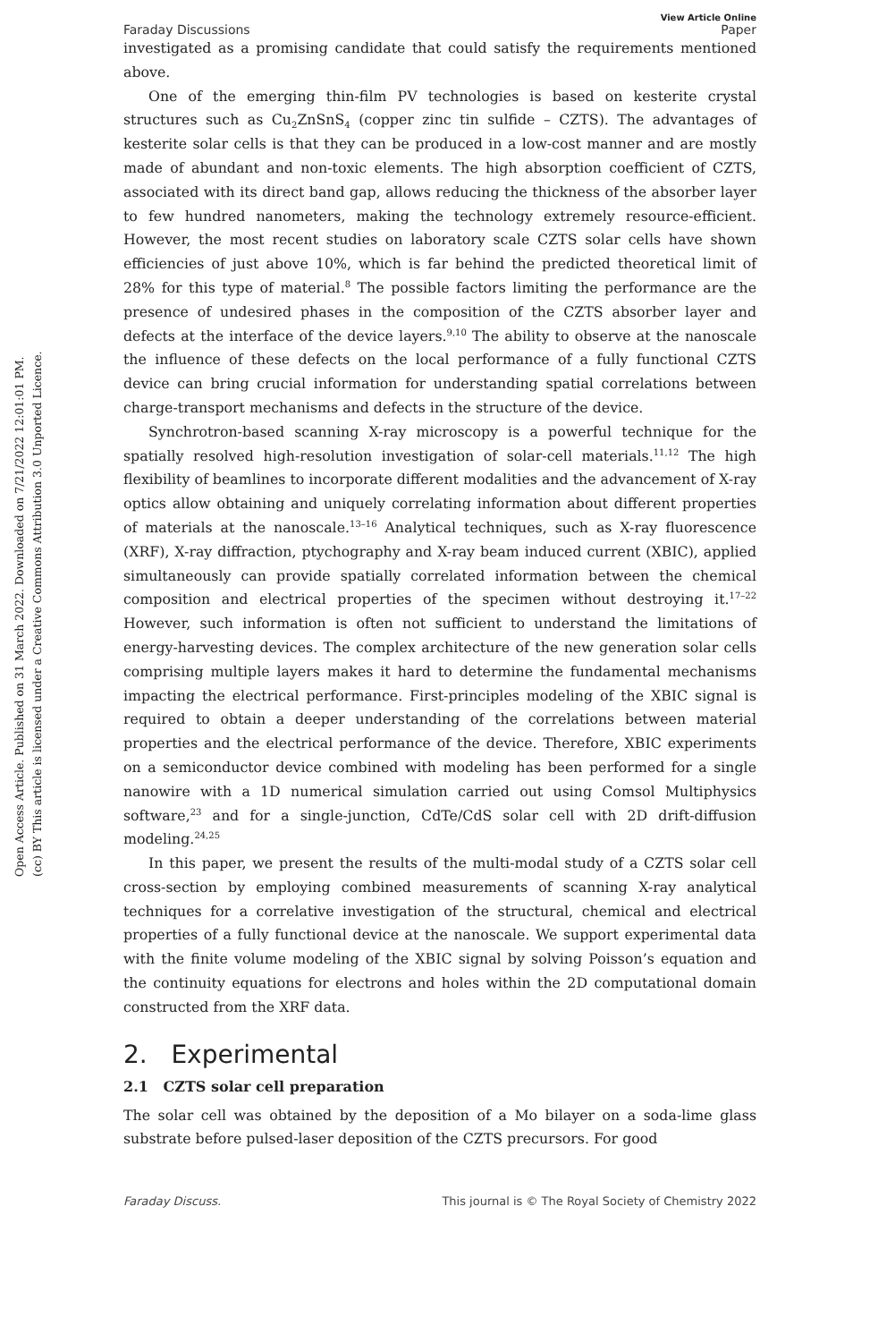Open Access Article. Published on 31 March 2022. Downloaded on 7/21/2022 12:01:01 PM.
(cc) BY This article is licensed under a Creative Commons Attribution 3.0 Unported Licence.
View Article Online
Faraday Discussions Paper
investigated as a promising candidate that could satisfy the requirements mentioned above.
One of the emerging thin-film PV technologies is based on kesterite crystal structures such as Cu<sub>2</sub>ZnSnS<sub>4</sub> (copper zinc tin sulfide – CZTS). The advantages of kesterite solar cells is that they can be produced in a low-cost manner and are mostly made of abundant and non-toxic elements. The high absorption coefficient of CZTS, associated with its direct band gap, allows reducing the thickness of the absorber layer to few hundred nanometers, making the technology extremely resource-efficient. However, the most recent studies on laboratory scale CZTS solar cells have shown efficiencies of just above 10%, which is far behind the predicted theoretical limit of 28% for this type of material.<sup>8</sup> The possible factors limiting the performance are the presence of undesired phases in the composition of the CZTS absorber layer and defects at the interface of the device layers.<sup>9,10</sup> The ability to observe at the nanoscale the influence of these defects on the local performance of a fully functional CZTS device can bring crucial information for understanding spatial correlations between charge-transport mechanisms and defects in the structure of the device.
Synchrotron-based scanning X-ray microscopy is a powerful technique for the spatially resolved high-resolution investigation of solar-cell materials.<sup>11,12</sup> The high flexibility of beamlines to incorporate different modalities and the advancement of X-ray optics allow obtaining and uniquely correlating information about different properties of materials at the nanoscale.<sup>13–16</sup> Analytical techniques, such as X-ray fluorescence (XRF), X-ray diffraction, ptychography and X-ray beam induced current (XBIC), applied simultaneously can provide spatially correlated information between the chemical composition and electrical properties of the specimen without destroying it.<sup>17–22</sup> However, such information is often not sufficient to understand the limitations of energy-harvesting devices. The complex architecture of the new generation solar cells comprising multiple layers makes it hard to determine the fundamental mechanisms impacting the electrical performance. First-principles modeling of the XBIC signal is required to obtain a deeper understanding of the correlations between material properties and the electrical performance of the device. Therefore, XBIC experiments on a semiconductor device combined with modeling has been performed for a single nanowire with a 1D numerical simulation carried out using Comsol Multiphysics software,<sup>23</sup> and for a single-junction, CdTe/CdS solar cell with 2D drift-diffusion modeling.<sup>24,25</sup>
In this paper, we present the results of the multi-modal study of a CZTS solar cell cross-section by employing combined measurements of scanning X-ray analytical techniques for a correlative investigation of the structural, chemical and electrical properties of a fully functional device at the nanoscale. We support experimental data with the finite volume modeling of the XBIC signal by solving Poisson’s equation and the continuity equations for electrons and holes within the 2D computational domain constructed from the XRF data.
2. Experimental
2.1 CZTS solar cell preparation
The solar cell was obtained by the deposition of a Mo bilayer on a soda-lime glass substrate before pulsed-laser deposition of the CZTS precursors. For good
Faraday Discuss. This journal is © The Royal Society of Chemistry 2022